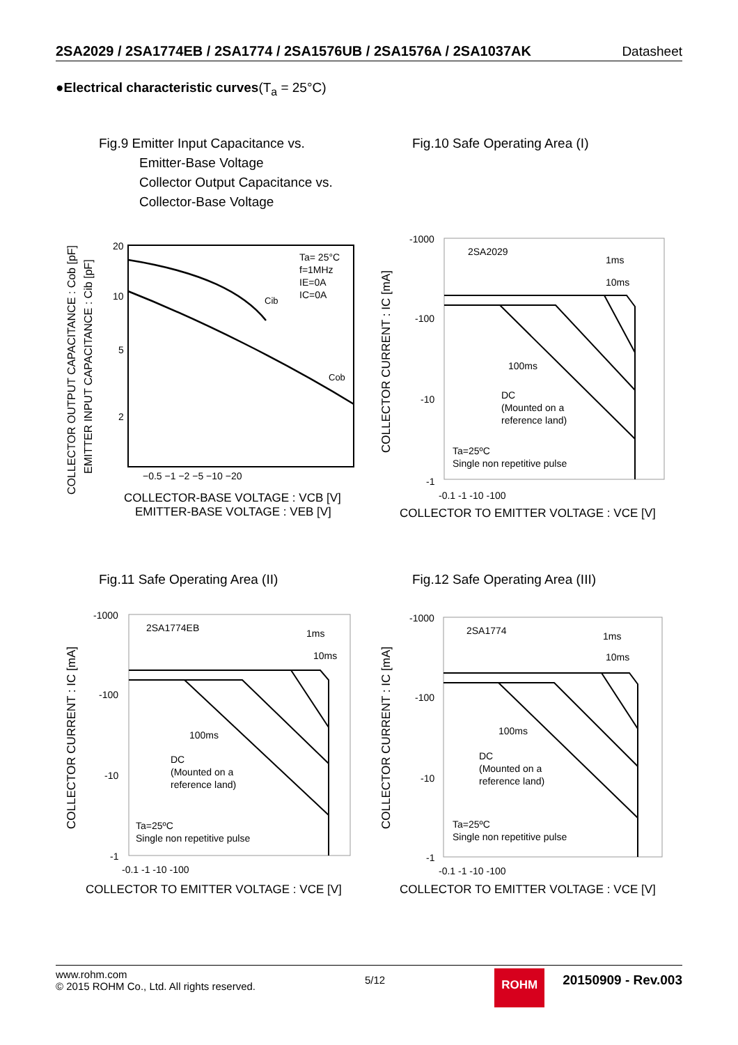2SA2029 / 2SA1774EB / 2SA1774 / 2SA1576UB / 2SA1576A / 2SA1037AK Datasheet
●Electrical characteristic curves(T<sub>a</sub> = 25°C)
Fig.9 Emitter Input Capacitance vs.
Emitter-Base Voltage
Collector Output Capacitance vs.
Collector-Base Voltage
Fig.10 Safe Operating Area (I)
20
10
5
2
Cib
Cob
Ta= 25°C
f=1MHz
IE=0A
IC=0A
−0.5 −1 −2 −5 −10 −20
COLLECTOR-BASE VOLTAGE : VCB [V]
EMITTER-BASE VOLTAGE : VEB [V]
COLLECTOR OUTPUT CAPACITANCE : Cob [pF]
EMITTER INPUT CAPACITANCE : Cib [pF]
-1000
-100
-10
-1
2SA2029
1ms
10ms
100ms
DC
(Mounted on a
reference land)
Ta=25ºC
Single non repetitive pulse
-0.1 -1 -10 -100
COLLECTOR TO EMITTER VOLTAGE : VCE [V]
COLLECTOR CURRENT : IC [mA]
Fig.11 Safe Operating Area (II)
Fig.12 Safe Operating Area (III)
-1000
-100
-10
-1
2SA1774EB
1ms
10ms
100ms
DC
(Mounted on a
reference land)
Ta=25ºC
Single non repetitive pulse
-0.1 -1 -10 -100
COLLECTOR TO EMITTER VOLTAGE : VCE [V]
COLLECTOR CURRENT : IC [mA]
-1000
-100
-10
-1
2SA1774
1ms
10ms
100ms
DC
(Mounted on a
reference land)
Ta=25ºC
Single non repetitive pulse
-0.1 -1 -10 -100
COLLECTOR TO EMITTER VOLTAGE : VCE [V]
COLLECTOR CURRENT : IC [mA]
www.rohm.com
© 2015 ROHM Co., Ltd. All rights reserved.
5/12
ROHM
20150909 - Rev.003